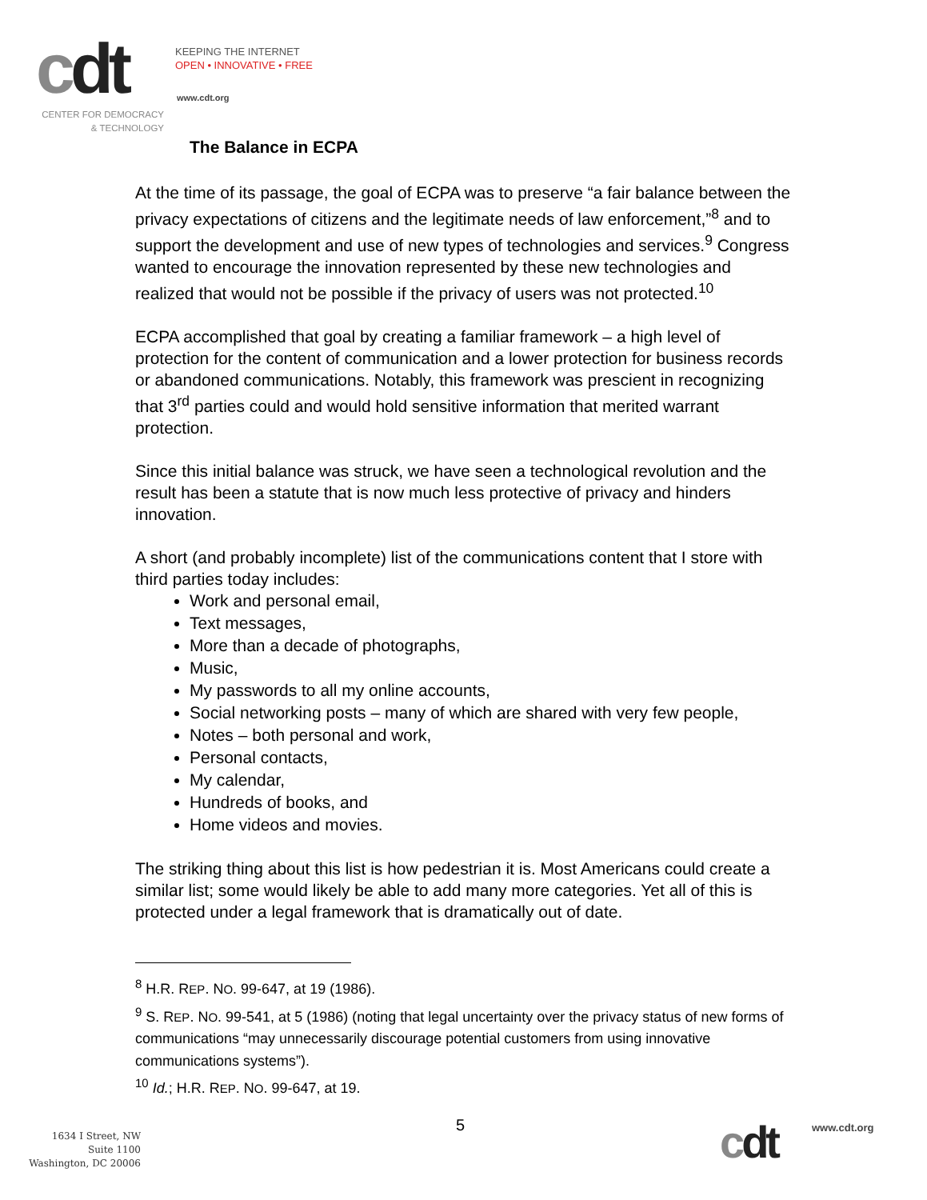cdt
KEEPING THE INTERNET
OPEN • INNOVATIVE • FREE
www.cdt.org
CENTER FOR DEMOCRACY
& TECHNOLOGY
The Balance in ECPA
At the time of its passage, the goal of ECPA was to preserve “a fair balance between the privacy expectations of citizens and the legitimate needs of law enforcement,”<sup>8</sup> and to support the development and use of new types of technologies and services.<sup>9</sup> Congress wanted to encourage the innovation represented by these new technologies and realized that would not be possible if the privacy of users was not protected.<sup>10</sup>
ECPA accomplished that goal by creating a familiar framework – a high level of protection for the content of communication and a lower protection for business records or abandoned communications. Notably, this framework was prescient in recognizing that 3<sup>rd</sup> parties could and would hold sensitive information that merited warrant protection.
Since this initial balance was struck, we have seen a technological revolution and the result has been a statute that is now much less protective of privacy and hinders innovation.
A short (and probably incomplete) list of the communications content that I store with third parties today includes:
Work and personal email,
Text messages,
More than a decade of photographs,
Music,
My passwords to all my online accounts,
Social networking posts – many of which are shared with very few people,
Notes – both personal and work,
Personal contacts,
My calendar,
Hundreds of books, and
Home videos and movies.
The striking thing about this list is how pedestrian it is. Most Americans could create a similar list; some would likely be able to add many more categories. Yet all of this is protected under a legal framework that is dramatically out of date.
<sup>8</sup> H.R. REP. NO. 99-647, at 19 (1986).
<sup>9</sup> S. REP. NO. 99-541, at 5 (1986) (noting that legal uncertainty over the privacy status of new forms of communications “may unnecessarily discourage potential customers from using innovative communications systems”).
<sup>10</sup> Id.; H.R. REP. NO. 99-647, at 19.
1634 I Street, NW
Suite 1100
Washington, DC 20006
5 cdt www.cdt.org